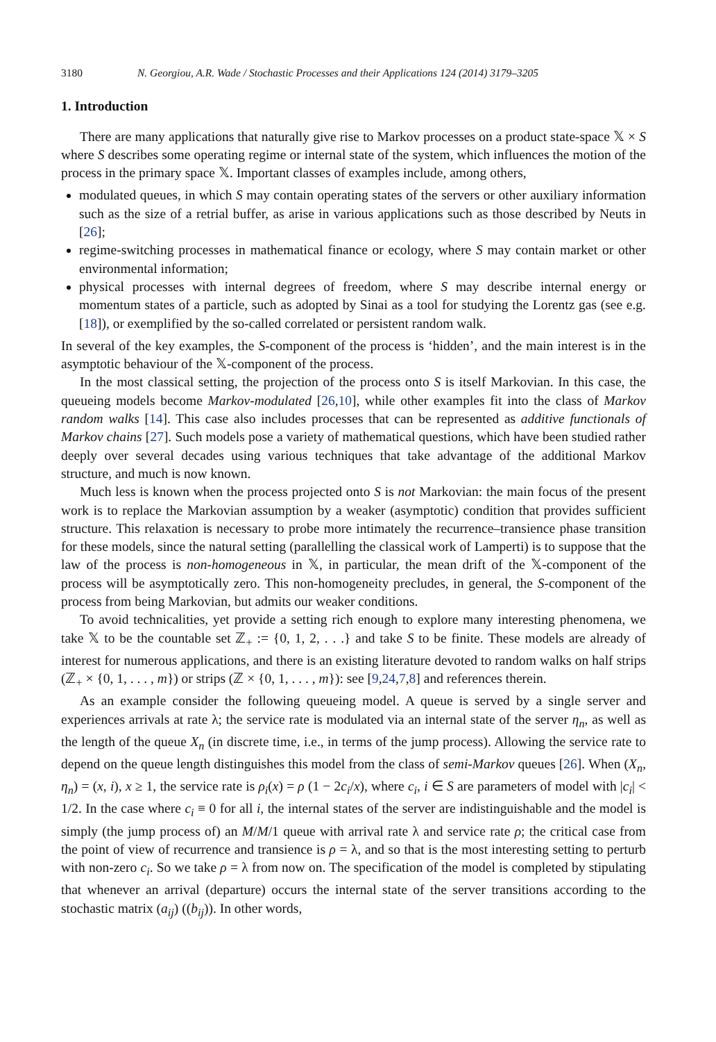3180 N. Georgiou, A.R. Wade / Stochastic Processes and their Applications 124 (2014) 3179–3205
1. Introduction
There are many applications that naturally give rise to Markov processes on a product state-space 𝕏 × S where S describes some operating regime or internal state of the system, which influences the motion of the process in the primary space 𝕏. Important classes of examples include, among others,
modulated queues, in which S may contain operating states of the servers or other auxiliary information such as the size of a retrial buffer, as arise in various applications such as those described by Neuts in [26];
regime-switching processes in mathematical finance or ecology, where S may contain market or other environmental information;
physical processes with internal degrees of freedom, where S may describe internal energy or momentum states of a particle, such as adopted by Sinai as a tool for studying the Lorentz gas (see e.g. [18]), or exemplified by the so-called correlated or persistent random walk.
In several of the key examples, the S-component of the process is ‘hidden’, and the main interest is in the asymptotic behaviour of the 𝕏-component of the process.
In the most classical setting, the projection of the process onto S is itself Markovian. In this case, the queueing models become Markov-modulated [26,10], while other examples fit into the class of Markov random walks [14]. This case also includes processes that can be represented as additive functionals of Markov chains [27]. Such models pose a variety of mathematical questions, which have been studied rather deeply over several decades using various techniques that take advantage of the additional Markov structure, and much is now known.
Much less is known when the process projected onto S is not Markovian: the main focus of the present work is to replace the Markovian assumption by a weaker (asymptotic) condition that provides sufficient structure. This relaxation is necessary to probe more intimately the recurrence–transience phase transition for these models, since the natural setting (parallelling the classical work of Lamperti) is to suppose that the law of the process is non-homogeneous in 𝕏, in particular, the mean drift of the 𝕏-component of the process will be asymptotically zero. This non-homogeneity precludes, in general, the S-component of the process from being Markovian, but admits our weaker conditions.
To avoid technicalities, yet provide a setting rich enough to explore many interesting phenomena, we take 𝕏 to be the countable set ℤ<sub>+</sub> := {0, 1, 2, . . .} and take S to be finite. These models are already of interest for numerous applications, and there is an existing literature devoted to random walks on half strips (ℤ<sub>+</sub> × {0, 1, . . . , m}) or strips (ℤ × {0, 1, . . . , m}): see [9,24,7,8] and references therein.
As an example consider the following queueing model. A queue is served by a single server and experiences arrivals at rate λ; the service rate is modulated via an internal state of the server η<sub>n</sub>, as well as the length of the queue X<sub>n</sub> (in discrete time, i.e., in terms of the jump process). Allowing the service rate to depend on the queue length distinguishes this model from the class of semi-Markov queues [26]. When (X<sub>n</sub>, η<sub>n</sub>) = (x, i), x ≥ 1, the service rate is ρ<sub>i</sub>(x) = ρ (1 − 2c<sub>i</sub>/x), where c<sub>i</sub>, i ∈ S are parameters of model with |c<sub>i</sub>| < 1/2. In the case where c<sub>i</sub> ≡ 0 for all i, the internal states of the server are indistinguishable and the model is simply (the jump process of) an M/M/1 queue with arrival rate λ and service rate ρ; the critical case from the point of view of recurrence and transience is ρ = λ, and so that is the most interesting setting to perturb with non-zero c<sub>i</sub>. So we take ρ = λ from now on. The specification of the model is completed by stipulating that whenever an arrival (departure) occurs the internal state of the server transitions according to the stochastic matrix (a<sub>ij</sub>) ((b<sub>ij</sub>)). In other words,